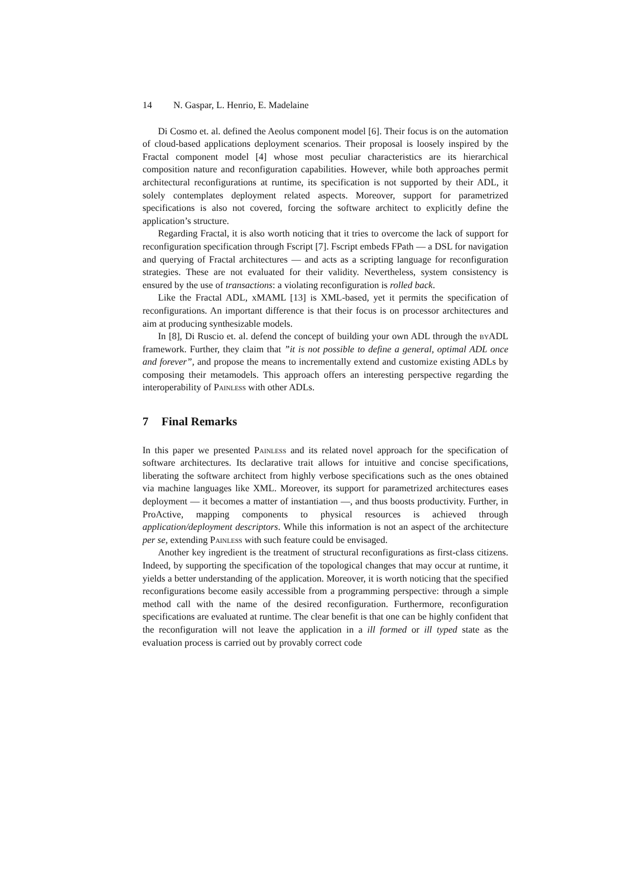14 N. Gaspar, L. Henrio, E. Madelaine
Di Cosmo et. al. defined the Aeolus component model [6]. Their focus is on the automation of cloud-based applications deployment scenarios. Their proposal is loosely inspired by the Fractal component model [4] whose most peculiar characteristics are its hierarchical composition nature and reconfiguration capabilities. However, while both approaches permit architectural reconfigurations at runtime, its specification is not supported by their ADL, it solely contemplates deployment related aspects. Moreover, support for parametrized specifications is also not covered, forcing the software architect to explicitly define the application’s structure.
Regarding Fractal, it is also worth noticing that it tries to overcome the lack of support for reconfiguration specification through Fscript [7]. Fscript embeds FPath — a DSL for navigation and querying of Fractal architectures — and acts as a scripting language for reconfiguration strategies. These are not evaluated for their validity. Nevertheless, system consistency is ensured by the use of transactions: a violating reconfiguration is rolled back.
Like the Fractal ADL, xMAML [13] is XML-based, yet it permits the specification of reconfigurations. An important difference is that their focus is on processor architectures and aim at producing synthesizable models.
In [8], Di Ruscio et. al. defend the concept of building your own ADL through the by ADL framework. Further, they claim that ”it is not possible to define a general, optimal ADL once and forever”, and propose the means to incrementally extend and customize existing ADLs by composing their metamodels. This approach offers an interesting perspective regarding the interoperability of Painless with other ADLs.
7 Final Remarks
In this paper we presented Painless and its related novel approach for the specification of software architectures. Its declarative trait allows for intuitive and concise specifications, liberating the software architect from highly verbose specifications such as the ones obtained via machine languages like XML. Moreover, its support for parametrized architectures eases deployment — it becomes a matter of instantiation —, and thus boosts productivity. Further, in ProActive, mapping components to physical resources is achieved through application/deployment descriptors. While this information is not an aspect of the architecture per se, extending Painless with such feature could be envisaged.
Another key ingredient is the treatment of structural reconfigurations as first-class citizens. Indeed, by supporting the specification of the topological changes that may occur at runtime, it yields a better understanding of the application. Moreover, it is worth noticing that the specified reconfigurations become easily accessible from a programming perspective: through a simple method call with the name of the desired reconfiguration. Furthermore, reconfiguration specifications are evaluated at runtime. The clear benefit is that one can be highly confident that the reconfiguration will not leave the application in a ill formed or ill typed state as the evaluation process is carried out by provably correct code